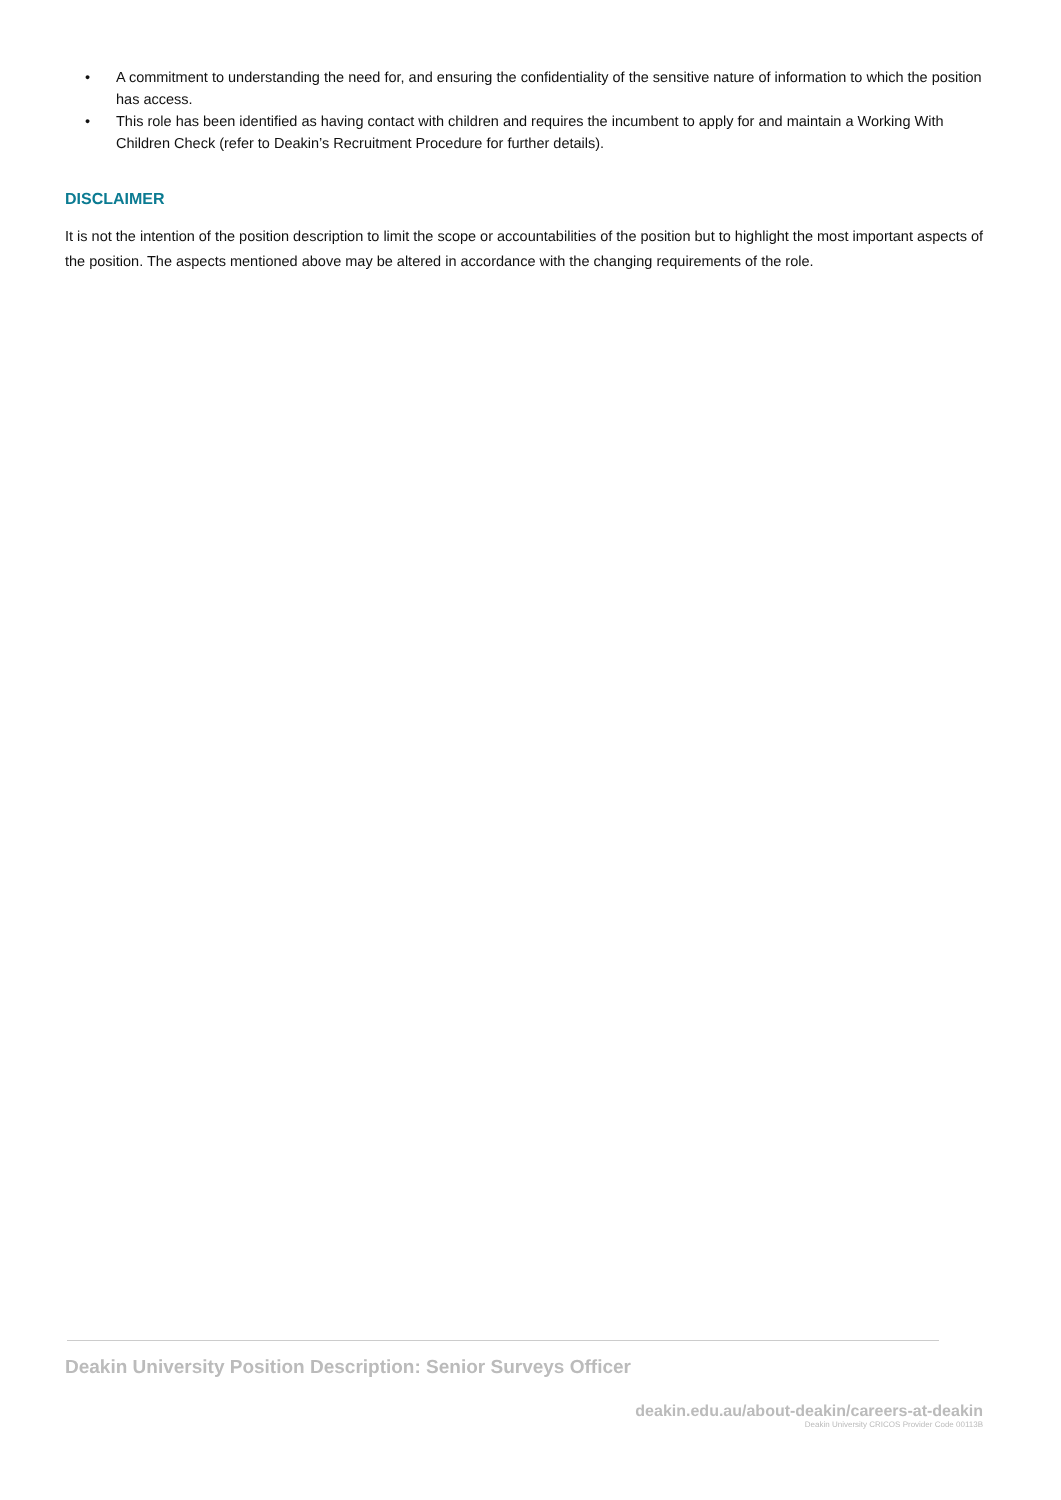• A commitment to understanding the need for, and ensuring the confidentiality of the sensitive nature of information to which the position has access.
• This role has been identified as having contact with children and requires the incumbent to apply for and maintain a Working With Children Check (refer to Deakin’s Recruitment Procedure for further details).
DISCLAIMER
It is not the intention of the position description to limit the scope or accountabilities of the position but to highlight the most important aspects of the position. The aspects mentioned above may be altered in accordance with the changing requirements of the role.
Deakin University Position Description: Senior Surveys Officer
deakin.edu.au/about-deakin/careers-at-deakin
Deakin University CRICOS Provider Code 00113B